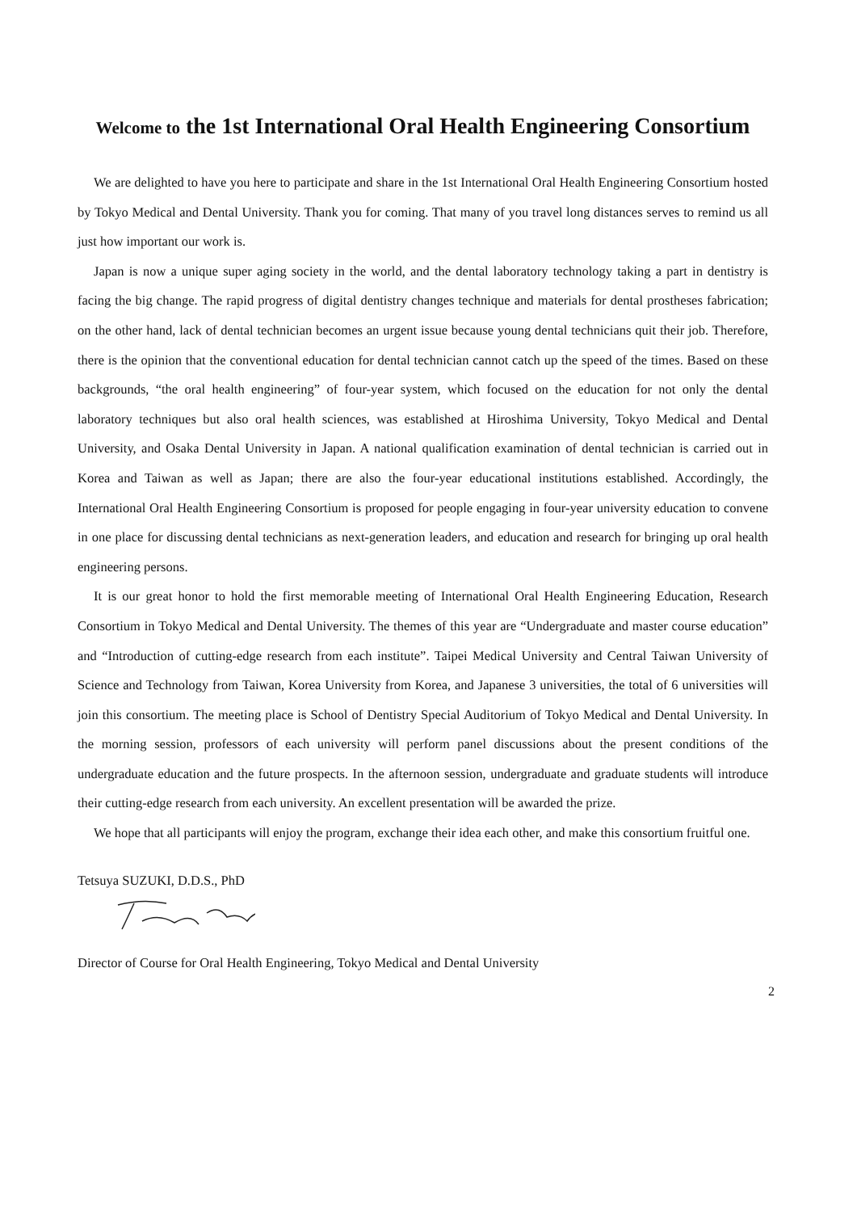Welcome to the 1st International Oral Health Engineering Consortium
We are delighted to have you here to participate and share in the 1st International Oral Health Engineering Consortium hosted by Tokyo Medical and Dental University. Thank you for coming. That many of you travel long distances serves to remind us all just how important our work is.
Japan is now a unique super aging society in the world, and the dental laboratory technology taking a part in dentistry is facing the big change. The rapid progress of digital dentistry changes technique and materials for dental prostheses fabrication; on the other hand, lack of dental technician becomes an urgent issue because young dental technicians quit their job. Therefore, there is the opinion that the conventional education for dental technician cannot catch up the speed of the times. Based on these backgrounds, “the oral health engineering” of four-year system, which focused on the education for not only the dental laboratory techniques but also oral health sciences, was established at Hiroshima University, Tokyo Medical and Dental University, and Osaka Dental University in Japan. A national qualification examination of dental technician is carried out in Korea and Taiwan as well as Japan; there are also the four-year educational institutions established. Accordingly, the International Oral Health Engineering Consortium is proposed for people engaging in four-year university education to convene in one place for discussing dental technicians as next-generation leaders, and education and research for bringing up oral health engineering persons.
It is our great honor to hold the first memorable meeting of International Oral Health Engineering Education, Research Consortium in Tokyo Medical and Dental University. The themes of this year are “Undergraduate and master course education” and “Introduction of cutting-edge research from each institute”. Taipei Medical University and Central Taiwan University of Science and Technology from Taiwan, Korea University from Korea, and Japanese 3 universities, the total of 6 universities will join this consortium. The meeting place is School of Dentistry Special Auditorium of Tokyo Medical and Dental University. In the morning session, professors of each university will perform panel discussions about the present conditions of the undergraduate education and the future prospects. In the afternoon session, undergraduate and graduate students will introduce their cutting-edge research from each university. An excellent presentation will be awarded the prize.
We hope that all participants will enjoy the program, exchange their idea each other, and make this consortium fruitful one.
Tetsuya SUZUKI, D.D.S., PhD
Director of Course for Oral Health Engineering, Tokyo Medical and Dental University
2